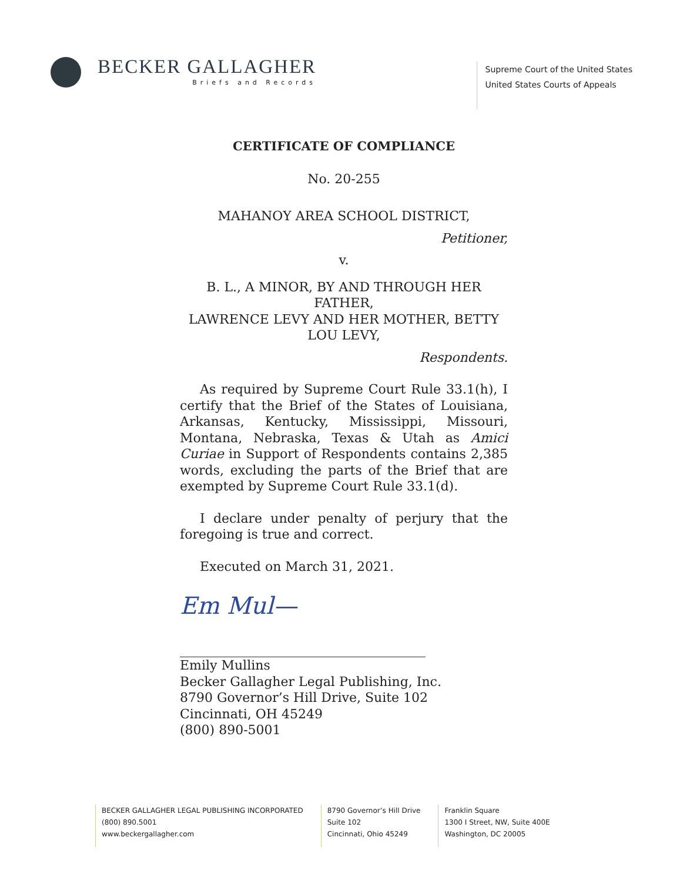BECKER GALLAGHER
Briefs and Records
Supreme Court of the United States
United States Courts of Appeals
CERTIFICATE OF COMPLIANCE
No. 20-255
MAHANOY AREA SCHOOL DISTRICT,
Petitioner,
v.
B. L., A MINOR, BY AND THROUGH HER FATHER,
LAWRENCE LEVY AND HER MOTHER, BETTY LOU LEVY,
Respondents.
As required by Supreme Court Rule 33.1(h), I certify that the Brief of the States of Louisiana, Arkansas, Kentucky, Mississippi, Missouri, Montana, Nebraska, Texas & Utah as Amici Curiae in Support of Respondents contains 2,385 words, excluding the parts of the Brief that are exempted by Supreme Court Rule 33.1(d).
I declare under penalty of perjury that the foregoing is true and correct.
Executed on March 31, 2021.
Em Mul—
Emily Mullins
Becker Gallagher Legal Publishing, Inc.
8790 Governor’s Hill Drive, Suite 102
Cincinnati, OH 45249
(800) 890-5001
BECKER GALLAGHER LEGAL PUBLISHING INCORPORATED
(800) 890.5001
www.beckergallagher.com
8790 Governor’s Hill Drive
Suite 102
Cincinnati, Ohio 45249
Franklin Square
1300 I Street, NW, Suite 400E
Washington, DC 20005